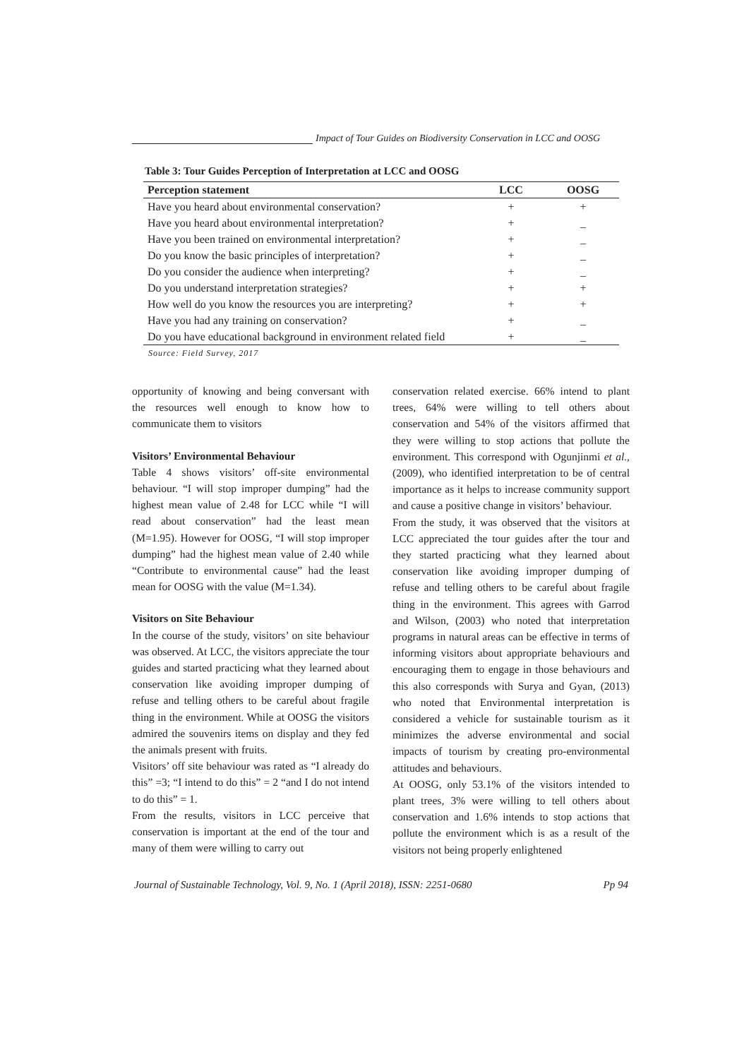Impact of Tour Guides on Biodiversity Conservation in LCC and OOSG
Table 3: Tour Guides Perception of Interpretation at LCC and OOSG
| Perception statement | LCC | OOSG |
| --- | --- | --- |
| Have you heard about environmental conservation? | + | + |
| Have you heard about environmental interpretation? | + | _ |
| Have you been trained on environmental interpretation? | + | _ |
| Do you know the basic principles of interpretation? | + | _ |
| Do you consider the audience when interpreting? | + | _ |
| Do you understand interpretation strategies? | + | + |
| How well do you know the resources you are interpreting? | + | + |
| Have you had any training on conservation? | + | _ |
| Do you have educational background in environment related field | + | _ |
Source: Field Survey, 2017
opportunity of knowing and being conversant with the resources well enough to know how to communicate them to visitors
Visitors’ Environmental Behaviour
Table 4 shows visitors’ off-site environmental behaviour. “I will stop improper dumping” had the highest mean value of 2.48 for LCC while “I will read about conservation” had the least mean (M=1.95). However for OOSG, “I will stop improper dumping” had the highest mean value of 2.40 while “Contribute to environmental cause” had the least mean for OOSG with the value (M=1.34).
Visitors on Site Behaviour
In the course of the study, visitors’ on site behaviour was observed. At LCC, the visitors appreciate the tour guides and started practicing what they learned about conservation like avoiding improper dumping of refuse and telling others to be careful about fragile thing in the environment. While at OOSG the visitors admired the souvenirs items on display and they fed the animals present with fruits.
Visitors’ off site behaviour was rated as “I already do this” =3; “I intend to do this” = 2 “and I do not intend to do this” = 1.
From the results, visitors in LCC perceive that conservation is important at the end of the tour and many of them were willing to carry out
conservation related exercise. 66% intend to plant trees, 64% were willing to tell others about conservation and 54% of the visitors affirmed that they were willing to stop actions that pollute the environment. This correspond with Ogunjinmi et al., (2009), who identified interpretation to be of central importance as it helps to increase community support and cause a positive change in visitors’ behaviour.
From the study, it was observed that the visitors at LCC appreciated the tour guides after the tour and they started practicing what they learned about conservation like avoiding improper dumping of refuse and telling others to be careful about fragile thing in the environment. This agrees with Garrod and Wilson, (2003) who noted that interpretation programs in natural areas can be effective in terms of informing visitors about appropriate behaviours and encouraging them to engage in those behaviours and this also corresponds with Surya and Gyan, (2013) who noted that Environmental interpretation is considered a vehicle for sustainable tourism as it minimizes the adverse environmental and social impacts of tourism by creating pro-environmental attitudes and behaviours.
At OOSG, only 53.1% of the visitors intended to plant trees, 3% were willing to tell others about conservation and 1.6% intends to stop actions that pollute the environment which is as a result of the visitors not being properly enlightened
Journal of Sustainable Technology, Vol. 9, No. 1 (April 2018), ISSN: 2251-0680 Pp 94